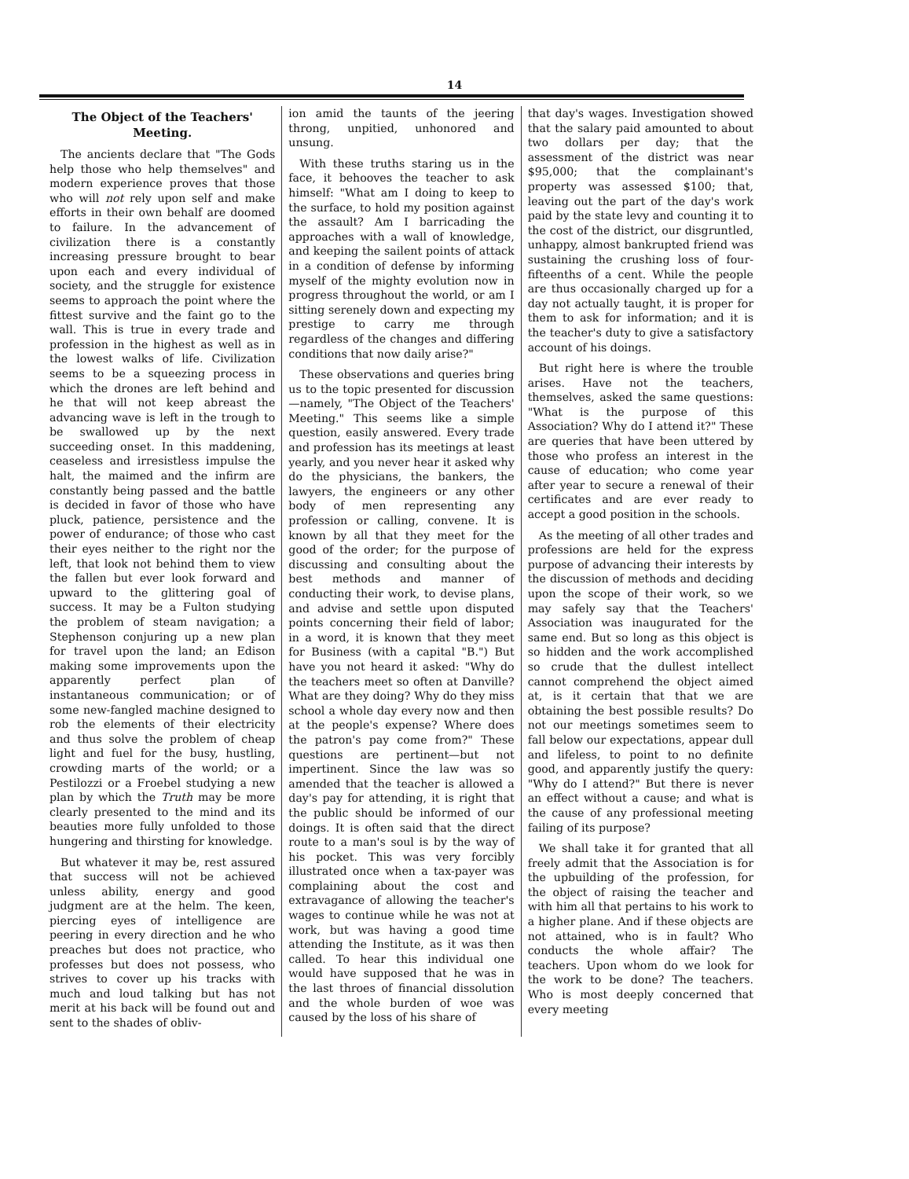14
The Object of the Teachers' Meeting.
The ancients declare that "The Gods help those who help themselves" and modern experience proves that those who will not rely upon self and make efforts in their own behalf are doomed to failure. In the advancement of civilization there is a constantly increasing pressure brought to bear upon each and every individual of society, and the struggle for existence seems to approach the point where the fittest survive and the faint go to the wall. This is true in every trade and profession in the highest as well as in the lowest walks of life. Civilization seems to be a squeezing process in which the drones are left behind and he that will not keep abreast the advancing wave is left in the trough to be swallowed up by the next succeeding onset. In this maddening, ceaseless and irresistless impulse the halt, the maimed and the infirm are constantly being passed and the battle is decided in favor of those who have pluck, patience, persistence and the power of endurance; of those who cast their eyes neither to the right nor the left, that look not behind them to view the fallen but ever look forward and upward to the glittering goal of success. It may be a Fulton studying the problem of steam navigation; a Stephenson conjuring up a new plan for travel upon the land; an Edison making some improvements upon the apparently perfect plan of instantaneous communication; or of some new-fangled machine designed to rob the elements of their electricity and thus solve the problem of cheap light and fuel for the busy, hustling, crowding marts of the world; or a Pestilozzi or a Froebel studying a new plan by which the Truth may be more clearly presented to the mind and its beauties more fully unfolded to those hungering and thirsting for knowledge.
But whatever it may be, rest assured that success will not be achieved unless ability, energy and good judgment are at the helm. The keen, piercing eyes of intelligence are peering in every direction and he who preaches but does not practice, who professes but does not possess, who strives to cover up his tracks with much and loud talking but has not merit at his back will be found out and sent to the shades of obliv-
ion amid the taunts of the jeering throng, unpitied, unhonored and unsung.
With these truths staring us in the face, it behooves the teacher to ask himself: "What am I doing to keep to the surface, to hold my position against the assault? Am I barricading the approaches with a wall of knowledge, and keeping the sailent points of attack in a condition of defense by informing myself of the mighty evolution now in progress throughout the world, or am I sitting serenely down and expecting my prestige to carry me through regardless of the changes and differing conditions that now daily arise?"
These observations and queries bring us to the topic presented for discussion—namely, "The Object of the Teachers' Meeting." This seems like a simple question, easily answered. Every trade and profession has its meetings at least yearly, and you never hear it asked why do the physicians, the bankers, the lawyers, the engineers or any other body of men representing any profession or calling, convene. It is known by all that they meet for the good of the order; for the purpose of discussing and consulting about the best methods and manner of conducting their work, to devise plans, and advise and settle upon disputed points concerning their field of labor; in a word, it is known that they meet for Business (with a capital "B.") But have you not heard it asked: "Why do the teachers meet so often at Danville? What are they doing? Why do they miss school a whole day every now and then at the people's expense? Where does the patron's pay come from?" These questions are pertinent—but not impertinent. Since the law was so amended that the teacher is allowed a day's pay for attending, it is right that the public should be informed of our doings. It is often said that the direct route to a man's soul is by the way of his pocket. This was very forcibly illustrated once when a tax-payer was complaining about the cost and extravagance of allowing the teacher's wages to continue while he was not at work, but was having a good time attending the Institute, as it was then called. To hear this individual one would have supposed that he was in the last throes of financial dissolution and the whole burden of woe was caused by the loss of his share of
that day's wages. Investigation showed that the salary paid amounted to about two dollars per day; that the assessment of the district was near $95,000; that the complainant's property was assessed $100; that, leaving out the part of the day's work paid by the state levy and counting it to the cost of the district, our disgruntled, unhappy, almost bankrupted friend was sustaining the crushing loss of four-fifteenths of a cent. While the people are thus occasionally charged up for a day not actually taught, it is proper for them to ask for information; and it is the teacher's duty to give a satisfactory account of his doings.
But right here is where the trouble arises. Have not the teachers, themselves, asked the same questions: "What is the purpose of this Association? Why do I attend it?" These are queries that have been uttered by those who profess an interest in the cause of education; who come year after year to secure a renewal of their certificates and are ever ready to accept a good position in the schools.
As the meeting of all other trades and professions are held for the express purpose of advancing their interests by the discussion of methods and deciding upon the scope of their work, so we may safely say that the Teachers' Association was inaugurated for the same end. But so long as this object is so hidden and the work accomplished so crude that the dullest intellect cannot comprehend the object aimed at, is it certain that that we are obtaining the best possible results? Do not our meetings sometimes seem to fall below our expectations, appear dull and lifeless, to point to no definite good, and apparently justify the query: "Why do I attend?" But there is never an effect without a cause; and what is the cause of any professional meeting failing of its purpose?
We shall take it for granted that all freely admit that the Association is for the upbuilding of the profession, for the object of raising the teacher and with him all that pertains to his work to a higher plane. And if these objects are not attained, who is in fault? Who conducts the whole affair? The teachers. Upon whom do we look for the work to be done? The teachers. Who is most deeply concerned that every meeting